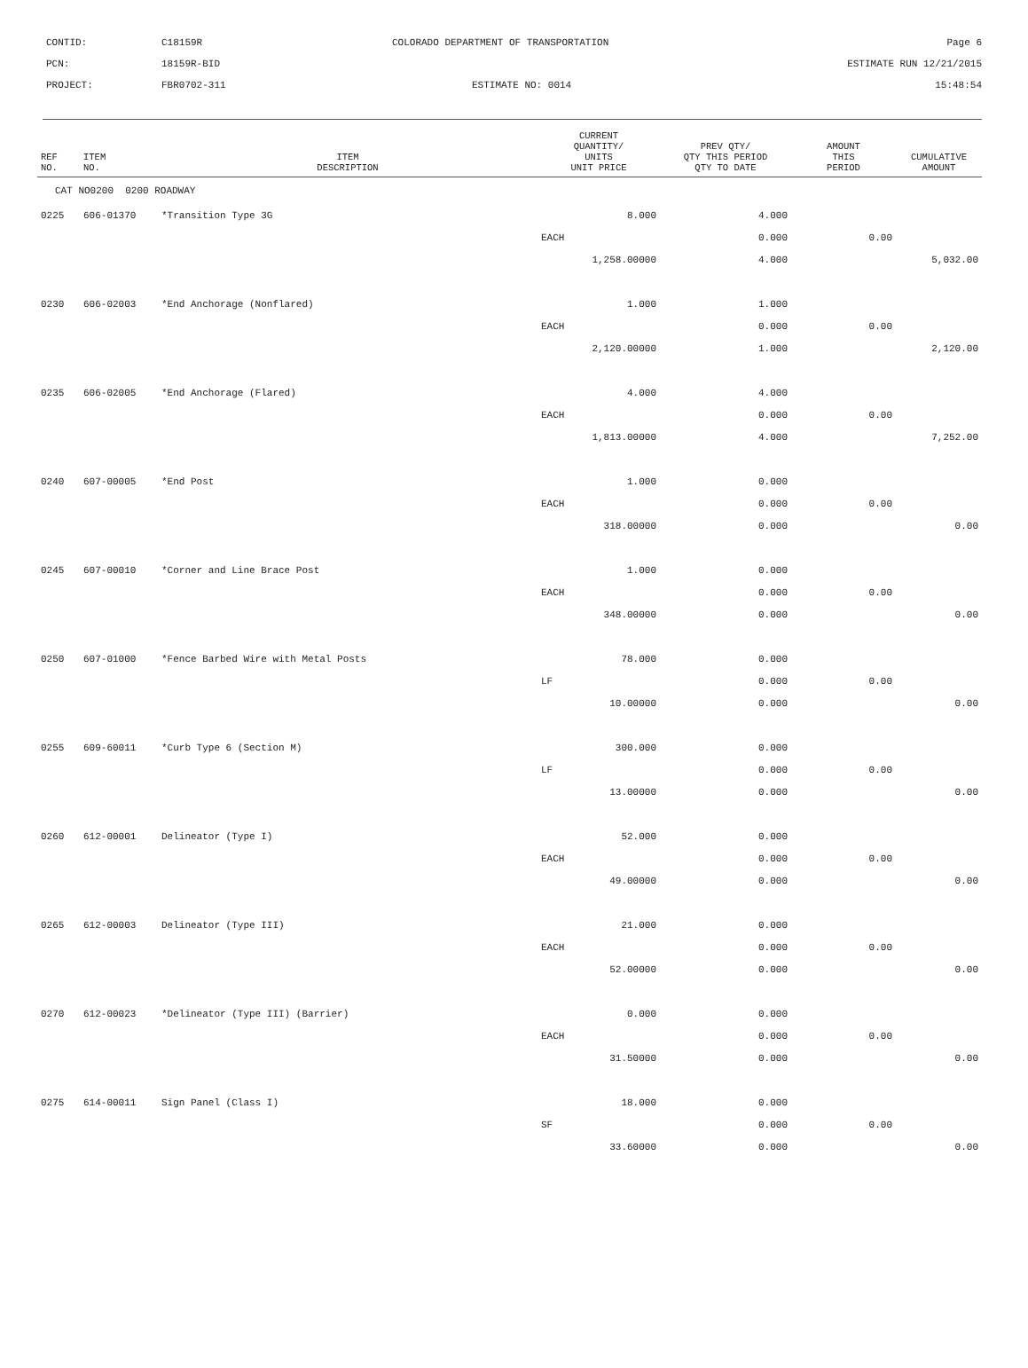| CONTID: | C18159R | COLORADO DEPARTMENT OF TRANSPORTATION | Page 6 |
| PCN: | 18159R-BID | | ESTIMATE RUN 12/21/2015 |
| PROJECT: | FBR0702-311 | ESTIMATE NO: 0014 | 15:48:54 |
| REF NO. | ITEM NO. | ITEM DESCRIPTION | CURRENT QUANTITY/ UNITS UNIT PRICE | PREV QTY/ QTY THIS PERIOD QTY TO DATE | AMOUNT THIS PERIOD | CUMULATIVE AMOUNT |
| --- | --- | --- | --- | --- | --- | --- |
| CAT NO0200 0200 ROADWAY | | | | | | |
| 0225 | 606-01370 | *Transition Type 3G | 8.000 | 4.000 | | |
| | | | EACH | 0.000 | 0.00 | |
| | | | 1,258.00000 | 4.000 | | 5,032.00 |
| 0230 | 606-02003 | *End Anchorage (Nonflared) | 1.000 | 1.000 | | |
| | | | EACH | 0.000 | 0.00 | |
| | | | 2,120.00000 | 1.000 | | 2,120.00 |
| 0235 | 606-02005 | *End Anchorage (Flared) | 4.000 | 4.000 | | |
| | | | EACH | 0.000 | 0.00 | |
| | | | 1,813.00000 | 4.000 | | 7,252.00 |
| 0240 | 607-00005 | *End Post | 1.000 | 0.000 | | |
| | | | EACH | 0.000 | 0.00 | |
| | | | 318.00000 | 0.000 | | 0.00 |
| 0245 | 607-00010 | *Corner and Line Brace Post | 1.000 | 0.000 | | |
| | | | EACH | 0.000 | 0.00 | |
| | | | 348.00000 | 0.000 | | 0.00 |
| 0250 | 607-01000 | *Fence Barbed Wire with Metal Posts | 78.000 | 0.000 | | |
| | | | LF | 0.000 | 0.00 | |
| | | | 10.00000 | 0.000 | | 0.00 |
| 0255 | 609-60011 | *Curb Type 6 (Section M) | 300.000 | 0.000 | | |
| | | | LF | 0.000 | 0.00 | |
| | | | 13.00000 | 0.000 | | 0.00 |
| 0260 | 612-00001 | Delineator (Type I) | 52.000 | 0.000 | | |
| | | | EACH | 0.000 | 0.00 | |
| | | | 49.00000 | 0.000 | | 0.00 |
| 0265 | 612-00003 | Delineator (Type III) | 21.000 | 0.000 | | |
| | | | EACH | 0.000 | 0.00 | |
| | | | 52.00000 | 0.000 | | 0.00 |
| 0270 | 612-00023 | *Delineator (Type III) (Barrier) | 0.000 | 0.000 | | |
| | | | EACH | 0.000 | 0.00 | |
| | | | 31.50000 | 0.000 | | 0.00 |
| 0275 | 614-00011 | Sign Panel (Class I) | 18.000 | 0.000 | | |
| | | | SF | 0.000 | 0.00 | |
| | | | 33.60000 | 0.000 | | 0.00 |